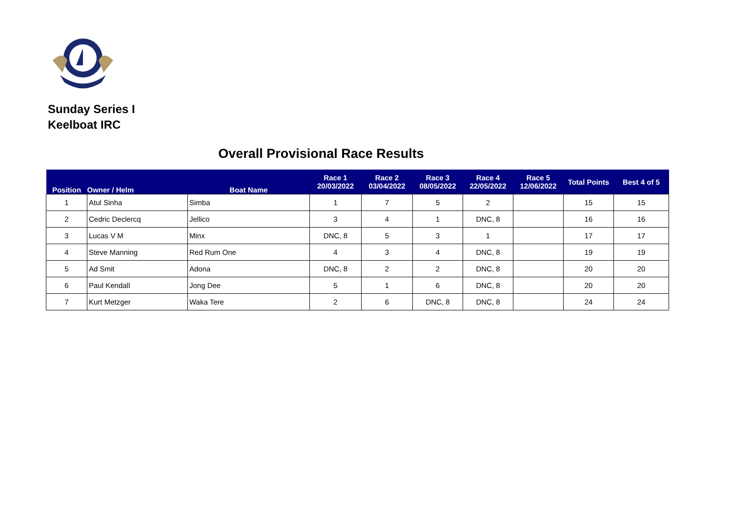Sunday Series I
Keelboat IRC
Overall Provisional Race Results
| Position | Owner / Helm | Boat Name | Race 1 20/03/2022 | Race 2 03/04/2022 | Race 3 08/05/2022 | Race 4 22/05/2022 | Race 5 12/06/2022 | Total Points | Best 4 of 5 |
| --- | --- | --- | --- | --- | --- | --- | --- | --- | --- |
| 1 | Atul Sinha | Simba | 1 | 7 | 5 | 2 | | 15 | 15 |
| 2 | Cedric Declercq | Jellico | 3 | 4 | 1 | DNC, 8 | | 16 | 16 |
| 3 | Lucas V M | Minx | DNC, 8 | 5 | 3 | 1 | | 17 | 17 |
| 4 | Steve Manning | Red Rum One | 4 | 3 | 4 | DNC, 8 | | 19 | 19 |
| 5 | Ad Smit | Adona | DNC, 8 | 2 | 2 | DNC, 8 | | 20 | 20 |
| 6 | Paul Kendall | Jong Dee | 5 | 1 | 6 | DNC, 8 | | 20 | 20 |
| 7 | Kurt Metzger | Waka Tere | 2 | 6 | DNC, 8 | DNC, 8 | | 24 | 24 |